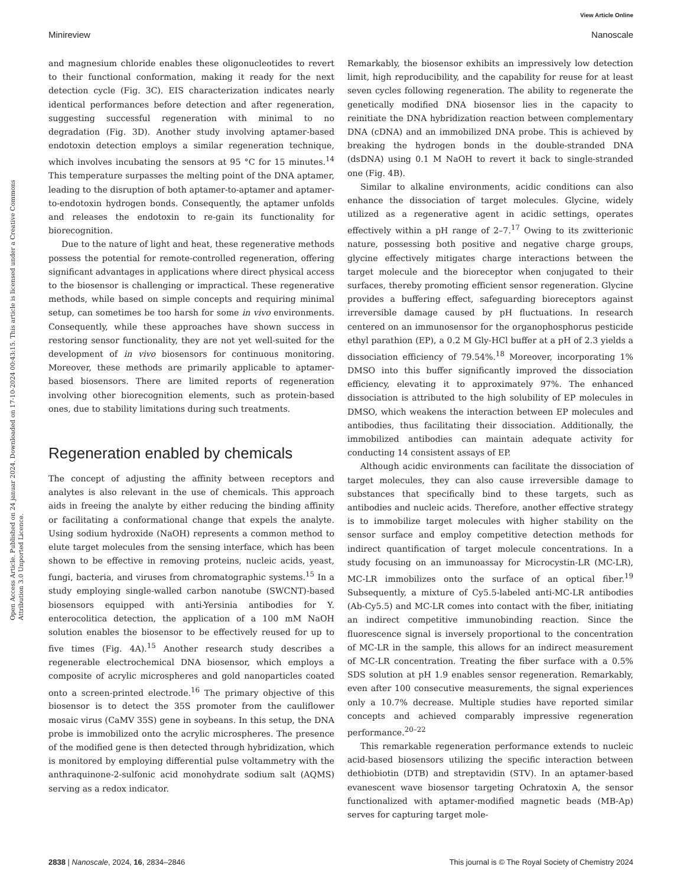View Article Online
Minireview Nanoscale
Open Access Article. Published on 24 januar 2024. Downloaded on 17-10-2024 00:43:15. This article is licensed under a Creative Commons Attribution 3.0 Unported Licence.
and magnesium chloride enables these oligonucleotides to revert to their functional conformation, making it ready for the next detection cycle (Fig. 3C). EIS characterization indicates nearly identical performances before detection and after regeneration, suggesting successful regeneration with minimal to no degradation (Fig. 3D). Another study involving aptamer-based endotoxin detection employs a similar regeneration technique, which involves incubating the sensors at 95 °C for 15 minutes.<sup>14</sup> This temperature surpasses the melting point of the DNA aptamer, leading to the disruption of both aptamer-to-aptamer and aptamer-to-endotoxin hydrogen bonds. Consequently, the aptamer unfolds and releases the endotoxin to re-gain its functionality for biorecognition.
Due to the nature of light and heat, these regenerative methods possess the potential for remote-controlled regeneration, offering significant advantages in applications where direct physical access to the biosensor is challenging or impractical. These regenerative methods, while based on simple concepts and requiring minimal setup, can sometimes be too harsh for some in vivo environments. Consequently, while these approaches have shown success in restoring sensor functionality, they are not yet well-suited for the development of in vivo biosensors for continuous monitoring. Moreover, these methods are primarily applicable to aptamer-based biosensors. There are limited reports of regeneration involving other biorecognition elements, such as protein-based ones, due to stability limitations during such treatments.
Regeneration enabled by chemicals
The concept of adjusting the affinity between receptors and analytes is also relevant in the use of chemicals. This approach aids in freeing the analyte by either reducing the binding affinity or facilitating a conformational change that expels the analyte. Using sodium hydroxide (NaOH) represents a common method to elute target molecules from the sensing interface, which has been shown to be effective in removing proteins, nucleic acids, yeast, fungi, bacteria, and viruses from chromatographic systems.<sup>15</sup> In a study employing single-walled carbon nanotube (SWCNT)-based biosensors equipped with anti-Yersinia antibodies for Y. enterocolitica detection, the application of a 100 mM NaOH solution enables the biosensor to be effectively reused for up to five times (Fig. 4A).<sup>15</sup> Another research study describes a regenerable electrochemical DNA biosensor, which employs a composite of acrylic microspheres and gold nanoparticles coated onto a screen-printed electrode.<sup>16</sup> The primary objective of this biosensor is to detect the 35S promoter from the cauliflower mosaic virus (CaMV 35S) gene in soybeans. In this setup, the DNA probe is immobilized onto the acrylic microspheres. The presence of the modified gene is then detected through hybridization, which is monitored by employing differential pulse voltammetry with the anthraquinone-2-sulfonic acid monohydrate sodium salt (AQMS) serving as a redox indicator.
Remarkably, the biosensor exhibits an impressively low detection limit, high reproducibility, and the capability for reuse for at least seven cycles following regeneration. The ability to regenerate the genetically modified DNA biosensor lies in the capacity to reinitiate the DNA hybridization reaction between complementary DNA (cDNA) and an immobilized DNA probe. This is achieved by breaking the hydrogen bonds in the double-stranded DNA (dsDNA) using 0.1 M NaOH to revert it back to single-stranded one (Fig. 4B).
Similar to alkaline environments, acidic conditions can also enhance the dissociation of target molecules. Glycine, widely utilized as a regenerative agent in acidic settings, operates effectively within a pH range of 2–7.<sup>17</sup> Owing to its zwitterionic nature, possessing both positive and negative charge groups, glycine effectively mitigates charge interactions between the target molecule and the bioreceptor when conjugated to their surfaces, thereby promoting efficient sensor regeneration. Glycine provides a buffering effect, safeguarding bioreceptors against irreversible damage caused by pH fluctuations. In research centered on an immunosensor for the organophosphorus pesticide ethyl parathion (EP), a 0.2 M Gly-HCl buffer at a pH of 2.3 yields a dissociation efficiency of 79.54%.<sup>18</sup> Moreover, incorporating 1% DMSO into this buffer significantly improved the dissociation efficiency, elevating it to approximately 97%. The enhanced dissociation is attributed to the high solubility of EP molecules in DMSO, which weakens the interaction between EP molecules and antibodies, thus facilitating their dissociation. Additionally, the immobilized antibodies can maintain adequate activity for conducting 14 consistent assays of EP.
Although acidic environments can facilitate the dissociation of target molecules, they can also cause irreversible damage to substances that specifically bind to these targets, such as antibodies and nucleic acids. Therefore, another effective strategy is to immobilize target molecules with higher stability on the sensor surface and employ competitive detection methods for indirect quantification of target molecule concentrations. In a study focusing on an immunoassay for Microcystin-LR (MC-LR), MC-LR immobilizes onto the surface of an optical fiber.<sup>19</sup> Subsequently, a mixture of Cy5.5-labeled anti-MC-LR antibodies (Ab-Cy5.5) and MC-LR comes into contact with the fiber, initiating an indirect competitive immunobinding reaction. Since the fluorescence signal is inversely proportional to the concentration of MC-LR in the sample, this allows for an indirect measurement of MC-LR concentration. Treating the fiber surface with a 0.5% SDS solution at pH 1.9 enables sensor regeneration. Remarkably, even after 100 consecutive measurements, the signal experiences only a 10.7% decrease. Multiple studies have reported similar concepts and achieved comparably impressive regeneration performance.<sup>20–22</sup>
This remarkable regeneration performance extends to nucleic acid-based biosensors utilizing the specific interaction between dethiobiotin (DTB) and streptavidin (STV). In an aptamer-based evanescent wave biosensor targeting Ochratoxin A, the sensor functionalized with aptamer-modified magnetic beads (MB-Ap) serves for capturing target mole-
2838 | Nanoscale, 2024, 16, 2834–2846 This journal is © The Royal Society of Chemistry 2024